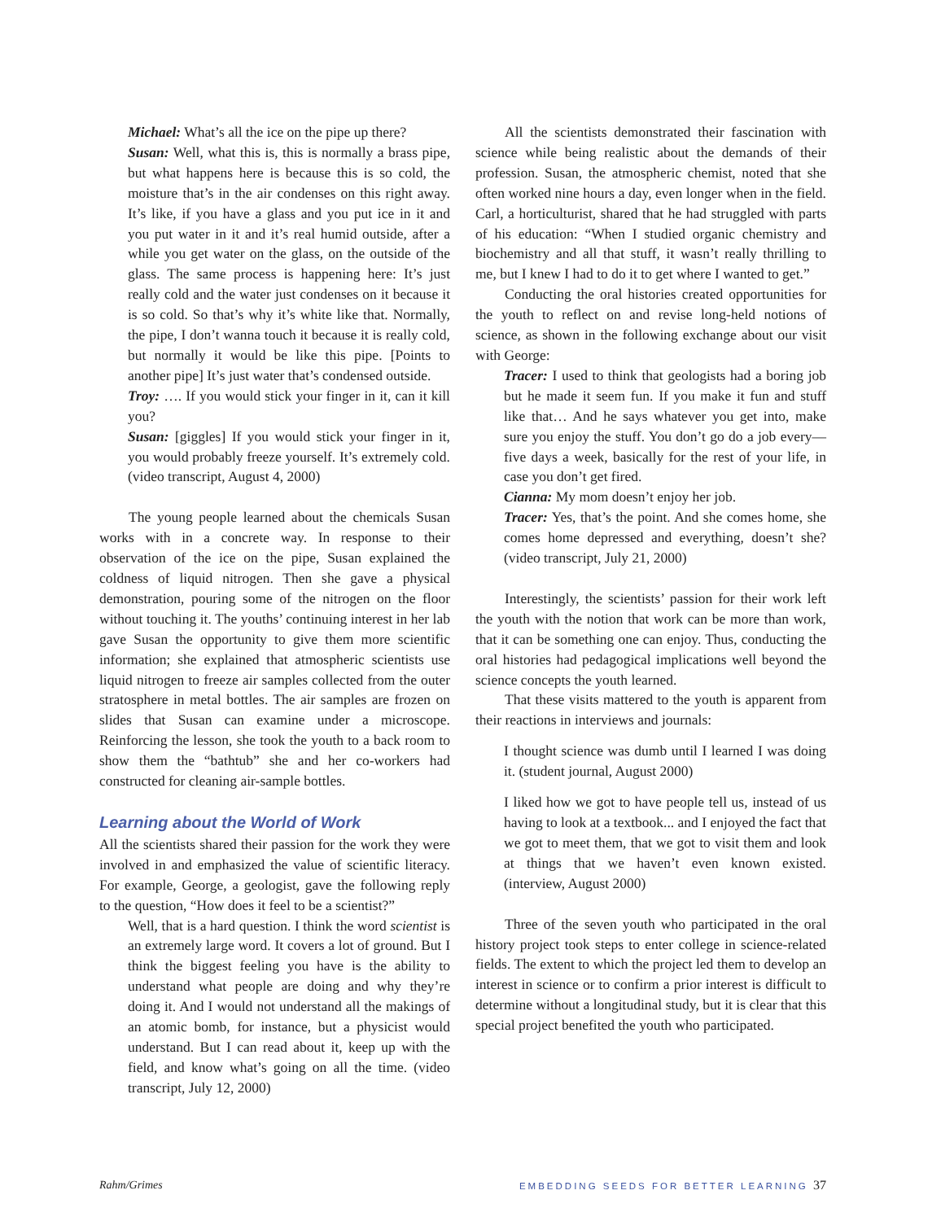Michael: What’s all the ice on the pipe up there?
Susan: Well, what this is, this is normally a brass pipe, but what happens here is because this is so cold, the moisture that’s in the air condenses on this right away. It’s like, if you have a glass and you put ice in it and you put water in it and it’s real humid outside, after a while you get water on the glass, on the outside of the glass. The same process is happening here: It’s just really cold and the water just condenses on it because it is so cold. So that’s why it’s white like that. Normally, the pipe, I don’t wanna touch it because it is really cold, but normally it would be like this pipe. [Points to another pipe] It’s just water that’s condensed outside.
Troy: …. If you would stick your finger in it, can it kill you?
Susan: [giggles] If you would stick your finger in it, you would probably freeze yourself. It’s extremely cold. (video transcript, August 4, 2000)
The young people learned about the chemicals Susan works with in a concrete way. In response to their observation of the ice on the pipe, Susan explained the coldness of liquid nitrogen. Then she gave a physical demonstration, pouring some of the nitrogen on the floor without touching it. The youths’ continuing interest in her lab gave Susan the opportunity to give them more scientific information; she explained that atmospheric scientists use liquid nitrogen to freeze air samples collected from the outer stratosphere in metal bottles. The air samples are frozen on slides that Susan can examine under a microscope. Reinforcing the lesson, she took the youth to a back room to show them the “bathtub” she and her co-workers had constructed for cleaning air-sample bottles.
Learning about the World of Work
All the scientists shared their passion for the work they were involved in and emphasized the value of scientific literacy. For example, George, a geologist, gave the following reply to the question, “How does it feel to be a scientist?”
Well, that is a hard question. I think the word scientist is an extremely large word. It covers a lot of ground. But I think the biggest feeling you have is the ability to understand what people are doing and why they’re doing it. And I would not understand all the makings of an atomic bomb, for instance, but a physicist would understand. But I can read about it, keep up with the field, and know what’s going on all the time. (video transcript, July 12, 2000)
All the scientists demonstrated their fascination with science while being realistic about the demands of their profession. Susan, the atmospheric chemist, noted that she often worked nine hours a day, even longer when in the field. Carl, a horticulturist, shared that he had struggled with parts of his education: “When I studied organic chemistry and biochemistry and all that stuff, it wasn’t really thrilling to me, but I knew I had to do it to get where I wanted to get.”
Conducting the oral histories created opportunities for the youth to reflect on and revise long-held notions of science, as shown in the following exchange about our visit with George:
Tracer: I used to think that geologists had a boring job but he made it seem fun. If you make it fun and stuff like that… And he says whatever you get into, make sure you enjoy the stuff. You don’t go do a job every—five days a week, basically for the rest of your life, in case you don’t get fired.
Cianna: My mom doesn’t enjoy her job.
Tracer: Yes, that’s the point. And she comes home, she comes home depressed and everything, doesn’t she? (video transcript, July 21, 2000)
Interestingly, the scientists’ passion for their work left the youth with the notion that work can be more than work, that it can be something one can enjoy. Thus, conducting the oral histories had pedagogical implications well beyond the science concepts the youth learned.
That these visits mattered to the youth is apparent from their reactions in interviews and journals:
I thought science was dumb until I learned I was doing it. (student journal, August 2000)
I liked how we got to have people tell us, instead of us having to look at a textbook... and I enjoyed the fact that we got to meet them, that we got to visit them and look at things that we haven’t even known existed. (interview, August 2000)
Three of the seven youth who participated in the oral history project took steps to enter college in science-related fields. The extent to which the project led them to develop an interest in science or to confirm a prior interest is difficult to determine without a longitudinal study, but it is clear that this special project benefited the youth who participated.
Rahm/Grimes EMBEDDING SEEDS FOR BETTER LEARNING 37